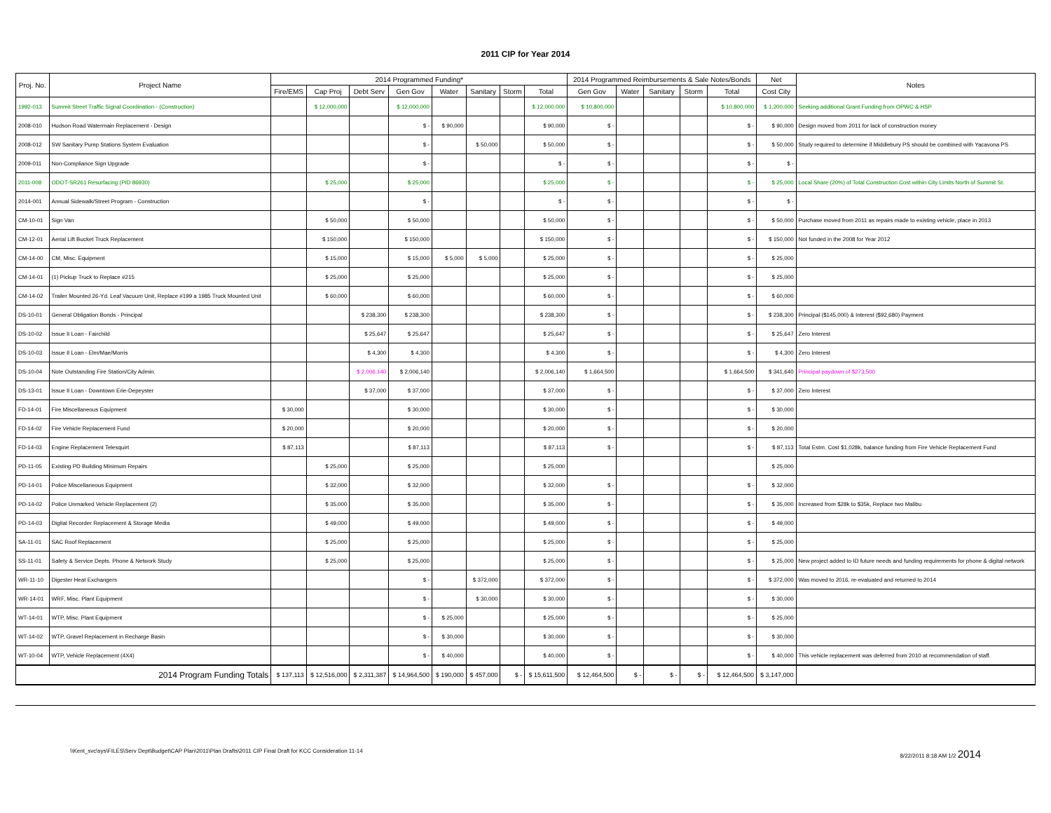2011 CIP for Year 2014
| Proj. No. | Project Name | 2014 Programmed Funding* | | | | | | | | 2014 Programmed Reimbursements & Sale Notes/Bonds | | | | | Net | Notes |
| --- | --- | --- | --- | --- | --- | --- | --- | --- | --- | --- | --- | --- | --- | --- | --- | --- |
| | | Fire/EMS | Cap Proj | Debt Serv | Gen Gov | Water | Sanitary | Storm | Total | Gen Gov | Water | Sanitary | Storm | Total | Cost City | |
| 1992-013 | Summit Street Traffic Signal Coordination - (Construction) | | $ 12,000,000 | | $ 12,000,000 | | | | $ 12,000,000 | $ 10,800,000 | | | | $ 10,800,000 | $ 1,200,000 | Seeking additional Grant Funding from OPWC & HSP |
| 2008-010 | Hudson Road Watermain Replacement - Design | | | | $ - | $ 90,000 | | | $ 90,000 | $ - | | | | $ - | $ 90,000 | Design moved from 2011 for lack of construction money |
| 2008-012 | SW Sanitary Pump Stations System Evaluation | | | | $ - | | $ 50,000 | | $ 50,000 | $ - | | | | $ - | $ 50,000 | Study required to determine if Middlebury PS should be combined with Yacavona PS |
| 2009-011 | Non-Compliance Sign Upgrade | | | | $ - | | | | $ - | $ - | | | | $ - | $ - | |
| 2011-008 | ODOT-SR261 Resurfacing (PID 86930) | | $ 25,000 | | $ 25,000 | | | | $ 25,000 | $ - | | | | $ - | $ 25,000 | Local Share (20%) of Total Construction Cost within City Limits North of Summit St. |
| 2014-001 | Annual Sidewalk/Street Program - Construction | | | | $ - | | | | $ - | $ - | | | | $ - | $ - | |
| CM-10-01 | Sign Van | | $ 50,000 | | $ 50,000 | | | | $ 50,000 | $ - | | | | $ - | $ 50,000 | Purchase moved from 2011 as repairs made to existing vehicle, place in 2013 |
| CM-12-01 | Aerial Lift Bucket Truck Replacement | | $ 150,000 | | $ 150,000 | | | | $ 150,000 | $ - | | | | $ - | $ 150,000 | Not funded in the 2008 for Year 2012 |
| CM-14-00 | CM, Misc. Equipment | | $ 15,000 | | $ 15,000 | $ 5,000 | $ 5,000 | | $ 25,000 | $ - | | | | $ - | $ 25,000 | |
| CM-14-01 | (1) Pickup Truck to Replace #215 | | $ 25,000 | | $ 25,000 | | | | $ 25,000 | $ - | | | | $ - | $ 25,000 | |
| CM-14-02 | Trailer Mounted 26-Yd. Leaf Vacuum Unit, Replace #199 a 1985 Truck Mounted Unit | | $ 60,000 | | $ 60,000 | | | | $ 60,000 | $ - | | | | $ - | $ 60,000 | |
| DS-10-01 | General Obligation Bonds - Principal | | | $ 238,300 | $ 238,300 | | | | $ 238,300 | $ - | | | | $ - | $ 238,300 | Principal ($145,000) & Interest ($92,680) Payment |
| DS-10-02 | Issue II Loan - Fairchild | | | $ 25,647 | $ 25,647 | | | | $ 25,647 | $ - | | | | $ - | $ 25,647 | Zero Interest |
| DS-10-03 | Issue II Loan - Elm/Mae/Morris | | | $ 4,300 | $ 4,300 | | | | $ 4,300 | $ - | | | | $ - | $ 4,300 | Zero Interest |
| DS-10-04 | Note Outstanding Fire Station/City Admin. | | | $ 2,006,140 | $ 2,006,140 | | | | $ 2,006,140 | $ 1,664,500 | | | | $ 1,664,500 | $ 341,640 | Principal paydown of $273,500 |
| DS-13-01 | Issue II Loan - Downtown Erie-Depeyster | | | $ 37,000 | $ 37,000 | | | | $ 37,000 | $ - | | | | $ - | $ 37,000 | Zero Interest |
| FD-14-01 | Fire Miscellaneous Equipment | $ 30,000 | | | $ 30,000 | | | | $ 30,000 | $ - | | | | $ - | $ 30,000 | |
| FD-14-02 | Fire Vehicle Replacement Fund | $ 20,000 | | | $ 20,000 | | | | $ 20,000 | $ - | | | | $ - | $ 20,000 | |
| FD-14-03 | Engine Replacement Telesquirt | $ 87,113 | | | $ 87,113 | | | | $ 87,113 | $ - | | | | $ - | $ 87,113 | Total Estm. Cost $1,028k, balance funding from Fire Vehicle Replacement Fund |
| PD-11-05 | Existing PD Building Minimum Repairs | | $ 25,000 | | $ 25,000 | | | | $ 25,000 | | | | | | $ 25,000 | |
| PD-14-01 | Police Miscellaneous Equipment | | $ 32,000 | | $ 32,000 | | | | $ 32,000 | $ - | | | | $ - | $ 32,000 | |
| PD-14-02 | Police Unmarked Vehicle Replacement (2) | | $ 35,000 | | $ 35,000 | | | | $ 35,000 | $ - | | | | $ - | $ 35,000 | Increased from $28k to $35k, Replace two Malibu |
| PD-14-03 | Digital Recorder Replacement & Storage Media | | $ 49,000 | | $ 49,000 | | | | $ 49,000 | $ - | | | | $ - | $ 49,000 | |
| SA-11-01 | SAC Roof Replacement | | $ 25,000 | | $ 25,000 | | | | $ 25,000 | $ - | | | | $ - | $ 25,000 | |
| SS-11-01 | Safety & Service Depts. Phone & Network Study | | $ 25,000 | | $ 25,000 | | | | $ 25,000 | $ - | | | | $ - | $ 25,000 | New project added to ID future needs and funding requirements for phone & digital network |
| WR-11-10 | Digester Heat Exchangers | | | | $ - | | $ 372,000 | | $ 372,000 | $ - | | | | $ - | $ 372,000 | Was moved to 2016, re-evaluated and returned to 2014 |
| WR-14-01 | WRF, Misc. Plant Equipment | | | | $ - | | $ 30,000 | | $ 30,000 | $ - | | | | $ - | $ 30,000 | |
| WT-14-01 | WTP, Misc. Plant Equipment | | | | $ - | $ 25,000 | | | $ 25,000 | $ - | | | | $ - | $ 25,000 | |
| WT-14-02 | WTP, Gravel Replacement in Recharge Basin | | | | $ - | $ 30,000 | | | $ 30,000 | $ - | | | | $ - | $ 30,000 | |
| WT-10-04 | WTP, Vehicle Replacement (4X4) | | | | $ - | $ 40,000 | | | $ 40,000 | $ - | | | | $ - | $ 40,000 | This vehicle replacement was deferred from 2010 at recommendation of staff. |
| 2014 Program Funding Totals | | $ 137,113 | $ 12,516,000 | $ 2,311,387 | $ 14,964,500 | $ 190,000 | $ 457,000 | $ - | $ 15,611,500 | $ 12,464,500 | $ - | $ - | $ - | $ 12,464,500 | $ 3,147,000 | |
\\Kent_svc\sys\FILES\Serv Dept\Budget\CAP Plan\2011\Plan Drafts\2011 CIP Final Draft for KCC Consideration 11-14 8/22/2011 8:18 AM 1/2 2014